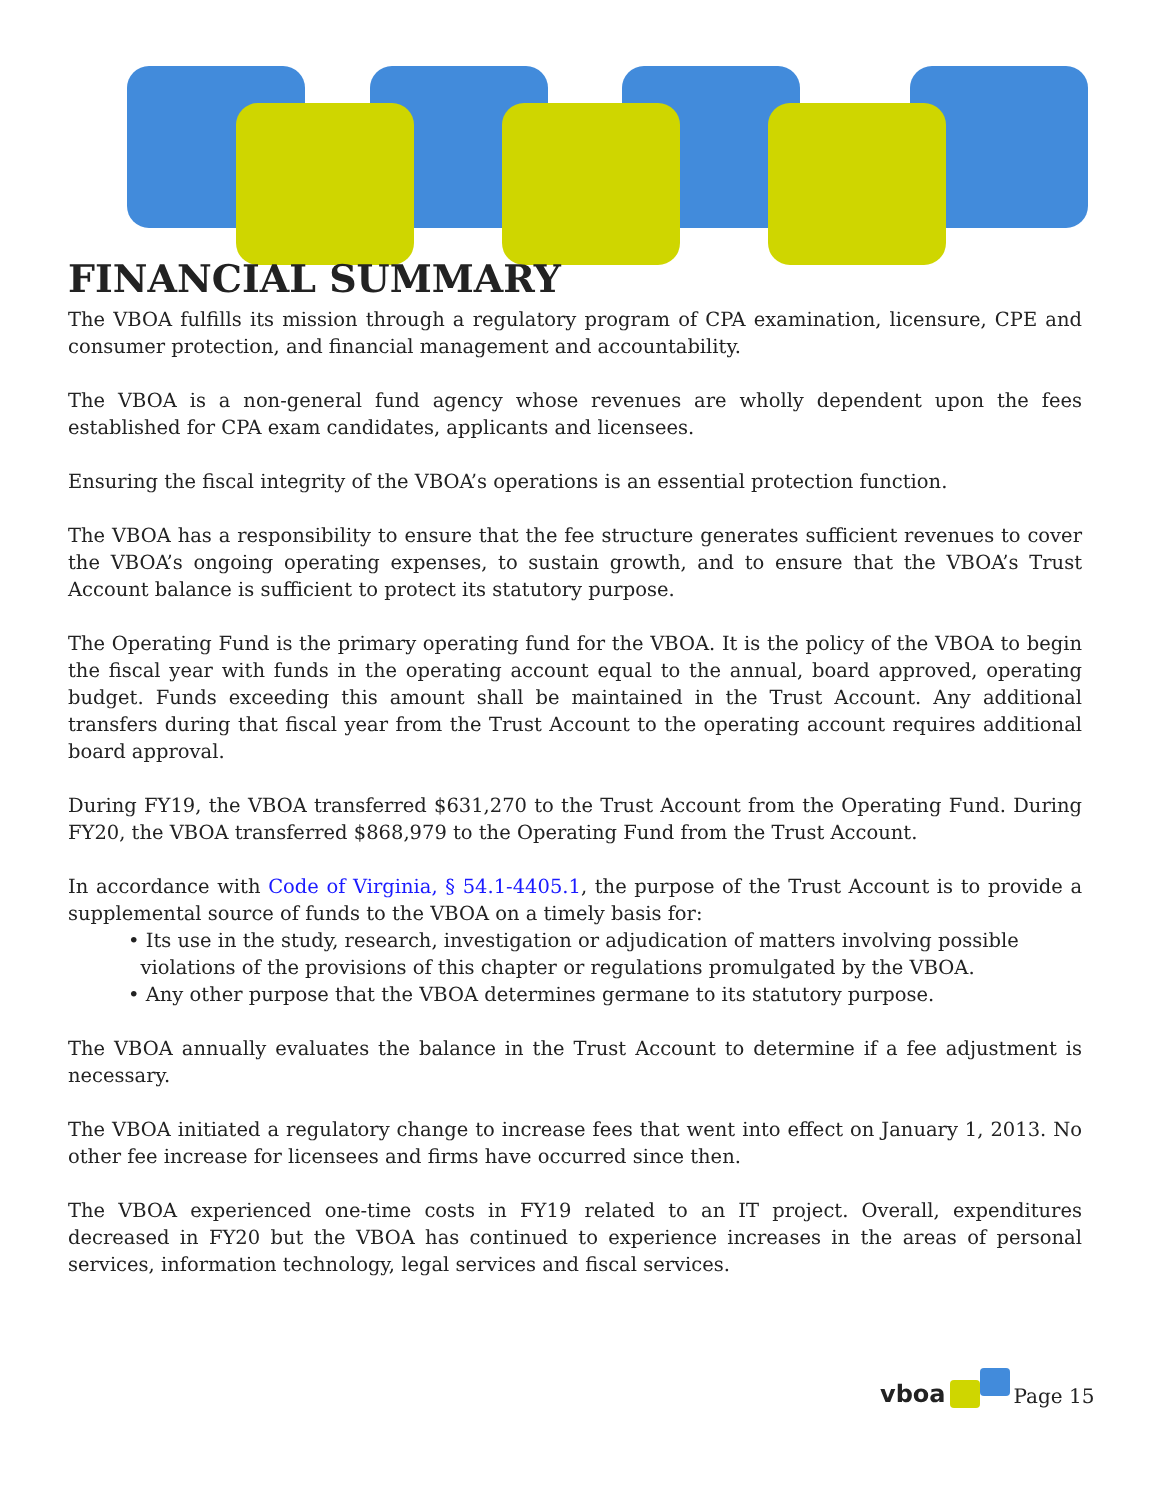FINANCIAL SUMMARY
The VBOA fulfills its mission through a regulatory program of CPA examination, licensure, CPE and consumer protection, and financial management and accountability.
The VBOA is a non-general fund agency whose revenues are wholly dependent upon the fees established for CPA exam candidates, applicants and licensees.
Ensuring the fiscal integrity of the VBOA’s operations is an essential protection function.
The VBOA has a responsibility to ensure that the fee structure generates sufficient revenues to cover the VBOA’s ongoing operating expenses, to sustain growth, and to ensure that the VBOA’s Trust Account balance is sufficient to protect its statutory purpose.
The Operating Fund is the primary operating fund for the VBOA. It is the policy of the VBOA to begin the fiscal year with funds in the operating account equal to the annual, board approved, operating budget. Funds exceeding this amount shall be maintained in the Trust Account. Any additional transfers during that fiscal year from the Trust Account to the operating account requires additional board approval.
During FY19, the VBOA transferred $631,270 to the Trust Account from the Operating Fund. During FY20, the VBOA transferred $868,979 to the Operating Fund from the Trust Account.
In accordance with Code of Virginia, § 54.1-4405.1, the purpose of the Trust Account is to provide a supplemental source of funds to the VBOA on a timely basis for:
• Its use in the study, research, investigation or adjudication of matters involving possible
violations of the provisions of this chapter or regulations promulgated by the VBOA.
• Any other purpose that the VBOA determines germane to its statutory purpose.
The VBOA annually evaluates the balance in the Trust Account to determine if a fee adjustment is necessary.
The VBOA initiated a regulatory change to increase fees that went into effect on January 1, 2013. No other fee increase for licensees and firms have occurred since then.
The VBOA experienced one-time costs in FY19 related to an IT project. Overall, expenditures decreased in FY20 but the VBOA has continued to experience increases in the areas of personal services, information technology, legal services and fiscal services.
vboa Page 15